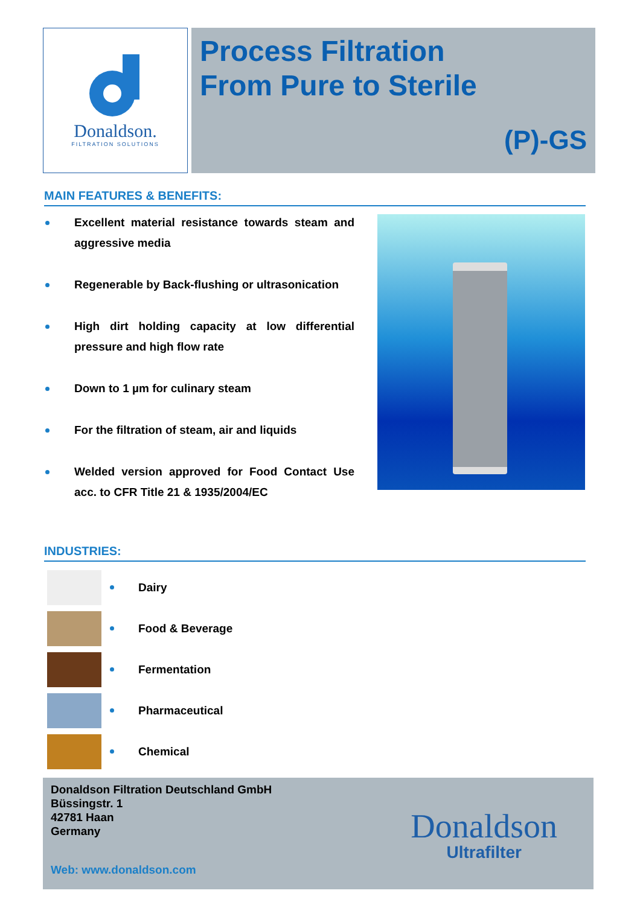Donaldson.
FILTRATION SOLUTIONS
Process Filtration
From Pure to Sterile
(P)-GS
MAIN FEATURES & BENEFITS:
Excellent material resistance towards steam and aggressive media
Regenerable by Back-flushing or ultrasonication
High dirt holding capacity at low differential pressure and high flow rate
Down to 1 µm for culinary steam
For the filtration of steam, air and liquids
Welded version approved for Food Contact Use acc. to CFR Title 21 & 1935/2004/EC
INDUSTRIES:
Dairy
Food & Beverage
Fermentation
Pharmaceutical
Chemical
Donaldson Filtration Deutschland GmbH
Büssingstr. 1
42781 Haan
Germany
Web: www.donaldson.com
Donaldson
Ultrafilter